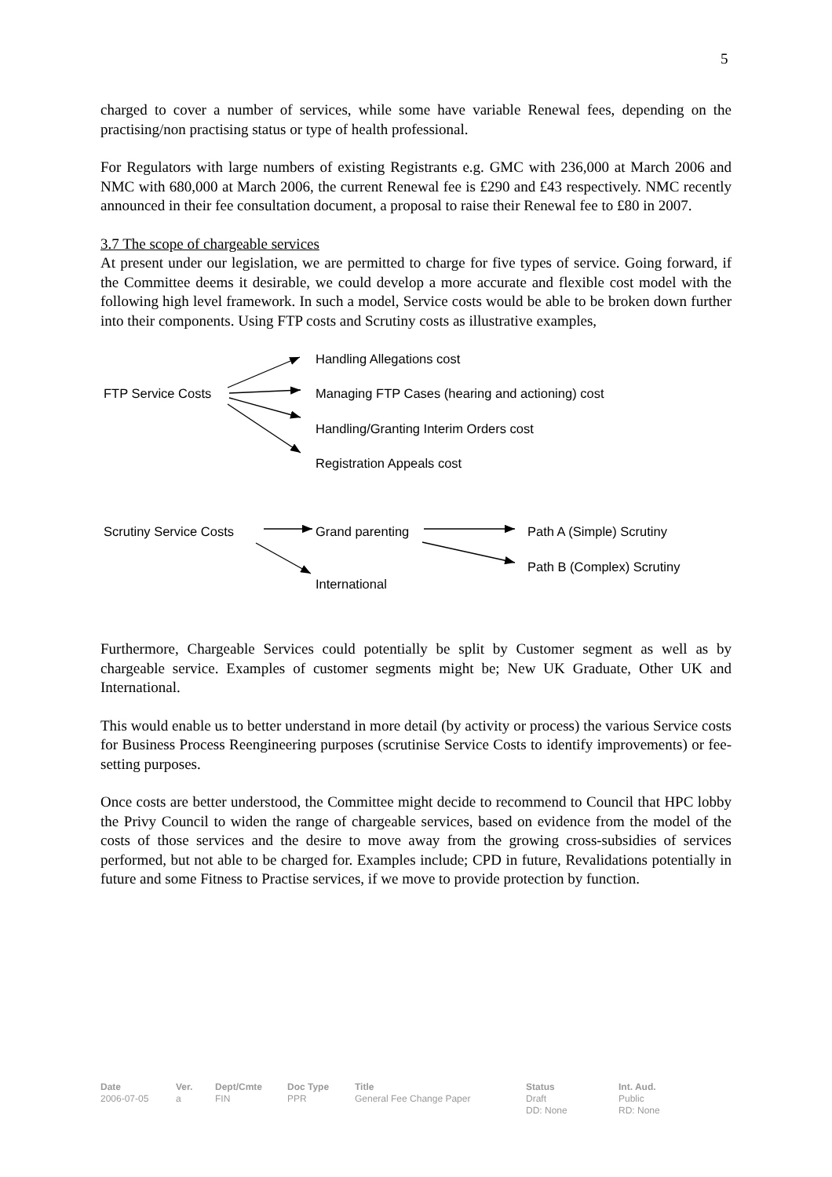5
charged to cover a number of services, while some have variable Renewal fees, depending on the practising/non practising status or type of health professional.
For Regulators with large numbers of existing Registrants e.g. GMC with 236,000 at March 2006 and NMC with 680,000 at March 2006, the current Renewal fee is £290 and £43 respectively. NMC recently announced in their fee consultation document, a proposal to raise their Renewal fee to £80 in 2007.
3.7 The scope of chargeable services
At present under our legislation, we are permitted to charge for five types of service. Going forward, if the Committee deems it desirable, we could develop a more accurate and flexible cost model with the following high level framework. In such a model, Service costs would be able to be broken down further into their components. Using FTP costs and Scrutiny costs as illustrative examples,
Handling Allegations cost
FTP Service Costs Managing FTP Cases (hearing and actioning) cost
Handling/Granting Interim Orders cost
Registration Appeals cost
Scrutiny Service Costs Grand parenting Path A (Simple) Scrutiny
Path B (Complex) Scrutiny
International
Furthermore, Chargeable Services could potentially be split by Customer segment as well as by chargeable service. Examples of customer segments might be; New UK Graduate, Other UK and International.
This would enable us to better understand in more detail (by activity or process) the various Service costs for Business Process Reengineering purposes (scrutinise Service Costs to identify improvements) or fee-setting purposes.
Once costs are better understood, the Committee might decide to recommend to Council that HPC lobby the Privy Council to widen the range of chargeable services, based on evidence from the model of the costs of those services and the desire to move away from the growing cross-subsidies of services performed, but not able to be charged for. Examples include; CPD in future, Revalidations potentially in future and some Fitness to Practise services, if we move to provide protection by function.
Date
2006-07-05
Ver.
a
Dept/Cmte
FIN
Doc Type
PPR
Title
General Fee Change Paper
Status
Draft
DD: None
Int. Aud.
Public
RD: None